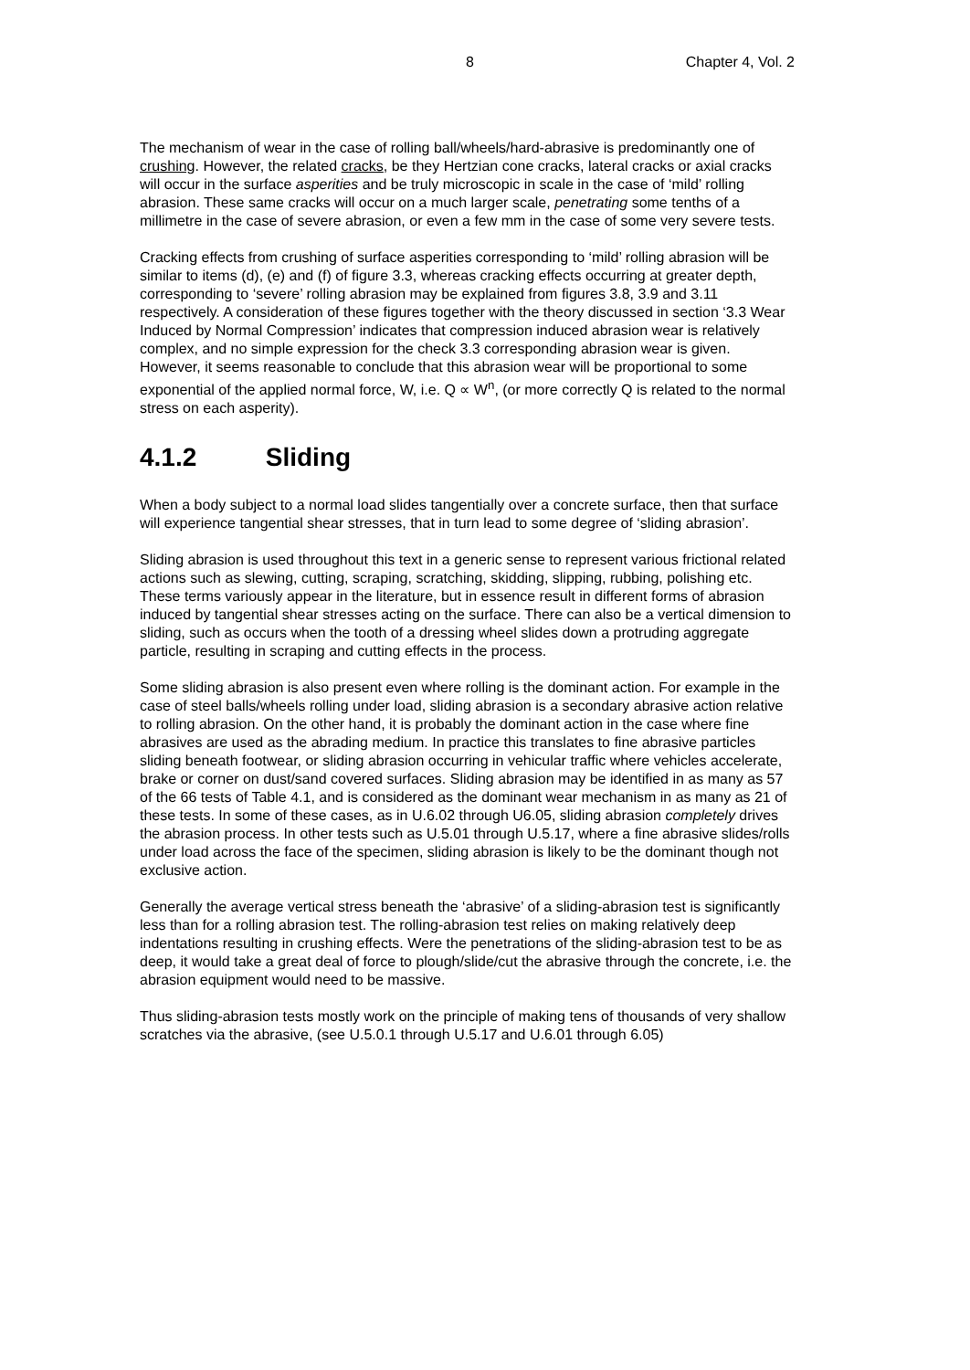8 Chapter 4, Vol. 2
The mechanism of wear in the case of rolling ball/wheels/hard-abrasive is predominantly one of crushing. However, the related cracks, be they Hertzian cone cracks, lateral cracks or axial cracks will occur in the surface asperities and be truly microscopic in scale in the case of ‘mild’ rolling abrasion. These same cracks will occur on a much larger scale, penetrating some tenths of a millimetre in the case of severe abrasion, or even a few mm in the case of some very severe tests.
Cracking effects from crushing of surface asperities corresponding to ‘mild’ rolling abrasion will be similar to items (d), (e) and (f) of figure 3.3, whereas cracking effects occurring at greater depth, corresponding to ‘severe’ rolling abrasion may be explained from figures 3.8, 3.9 and 3.11 respectively. A consideration of these figures together with the theory discussed in section ‘3.3 Wear Induced by Normal Compression’ indicates that compression induced abrasion wear is relatively complex, and no simple expression for the check 3.3 corresponding abrasion wear is given. However, it seems reasonable to conclude that this abrasion wear will be proportional to some exponential of the applied normal force, W, i.e. Q ∝ W<sup>n</sup>, (or more correctly Q is related to the normal stress on each asperity).
4.1.2 Sliding
When a body subject to a normal load slides tangentially over a concrete surface, then that surface will experience tangential shear stresses, that in turn lead to some degree of ‘sliding abrasion’.
Sliding abrasion is used throughout this text in a generic sense to represent various frictional related actions such as slewing, cutting, scraping, scratching, skidding, slipping, rubbing, polishing etc. These terms variously appear in the literature, but in essence result in different forms of abrasion induced by tangential shear stresses acting on the surface. There can also be a vertical dimension to sliding, such as occurs when the tooth of a dressing wheel slides down a protruding aggregate particle, resulting in scraping and cutting effects in the process.
Some sliding abrasion is also present even where rolling is the dominant action. For example in the case of steel balls/wheels rolling under load, sliding abrasion is a secondary abrasive action relative to rolling abrasion. On the other hand, it is probably the dominant action in the case where fine abrasives are used as the abrading medium. In practice this translates to fine abrasive particles sliding beneath footwear, or sliding abrasion occurring in vehicular traffic where vehicles accelerate, brake or corner on dust/sand covered surfaces. Sliding abrasion may be identified in as many as 57 of the 66 tests of Table 4.1, and is considered as the dominant wear mechanism in as many as 21 of these tests. In some of these cases, as in U.6.02 through U6.05, sliding abrasion completely drives the abrasion process. In other tests such as U.5.01 through U.5.17, where a fine abrasive slides/rolls under load across the face of the specimen, sliding abrasion is likely to be the dominant though not exclusive action.
Generally the average vertical stress beneath the ‘abrasive’ of a sliding-abrasion test is significantly less than for a rolling abrasion test. The rolling-abrasion test relies on making relatively deep indentations resulting in crushing effects. Were the penetrations of the sliding-abrasion test to be as deep, it would take a great deal of force to plough/slide/cut the abrasive through the concrete, i.e. the abrasion equipment would need to be massive.
Thus sliding-abrasion tests mostly work on the principle of making tens of thousands of very shallow scratches via the abrasive, (see U.5.0.1 through U.5.17 and U.6.01 through 6.05)